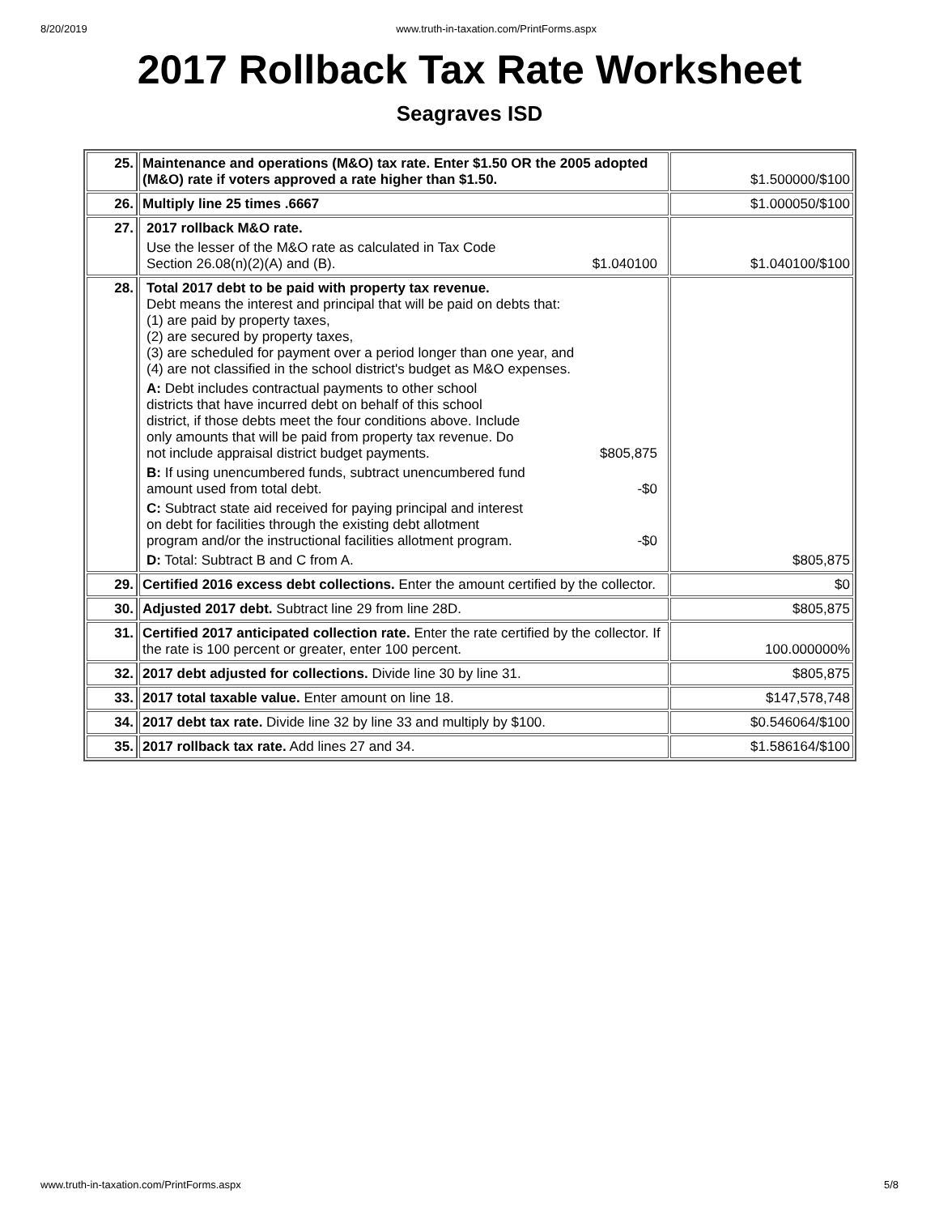8/20/2019 www.truth-in-taxation.com/PrintForms.aspx
2017 Rollback Tax Rate Worksheet
Seagraves ISD
| 25. | Maintenance and operations (M&O) tax rate. Enter $1.50 OR the 2005 adopted (M&O) rate if voters approved a rate higher than $1.50. | $1.500000/$100 |
| 26. | Multiply line 25 times .6667 | $1.000050/$100 |
| 27. | 2017 rollback M&O rate. Use the lesser of the M&O rate as calculated in Tax Code Section 26.08(n)(2)(A) and (B). $1.040100 | $1.040100/$100 |
| 28. | Total 2017 debt to be paid with property tax revenue. Debt means the interest and principal that will be paid on debts that: (1) are paid by property taxes, (2) are secured by property taxes, (3) are scheduled for payment over a period longer than one year, and (4) are not classified in the school district's budget as M&O expenses. A: Debt includes contractual payments to other school districts that have incurred debt on behalf of this school district, if those debts meet the four conditions above. Include only amounts that will be paid from property tax revenue. Do not include appraisal district budget payments. $805,875 B: If using unencumbered funds, subtract unencumbered fund amount used from total debt. -$0 C: Subtract state aid received for paying principal and interest on debt for facilities through the existing debt allotment program and/or the instructional facilities allotment program. -$0 D: Total: Subtract B and C from A. | $805,875 |
| 29. | Certified 2016 excess debt collections. Enter the amount certified by the collector. | $0 |
| 30. | Adjusted 2017 debt. Subtract line 29 from line 28D. | $805,875 |
| 31. | Certified 2017 anticipated collection rate. Enter the rate certified by the collector. If the rate is 100 percent or greater, enter 100 percent. | 100.000000% |
| 32. | 2017 debt adjusted for collections. Divide line 30 by line 31. | $805,875 |
| 33. | 2017 total taxable value. Enter amount on line 18. | $147,578,748 |
| 34. | 2017 debt tax rate. Divide line 32 by line 33 and multiply by $100. | $0.546064/$100 |
| 35. | 2017 rollback tax rate. Add lines 27 and 34. | $1.586164/$100 |
www.truth-in-taxation.com/PrintForms.aspx 5/8